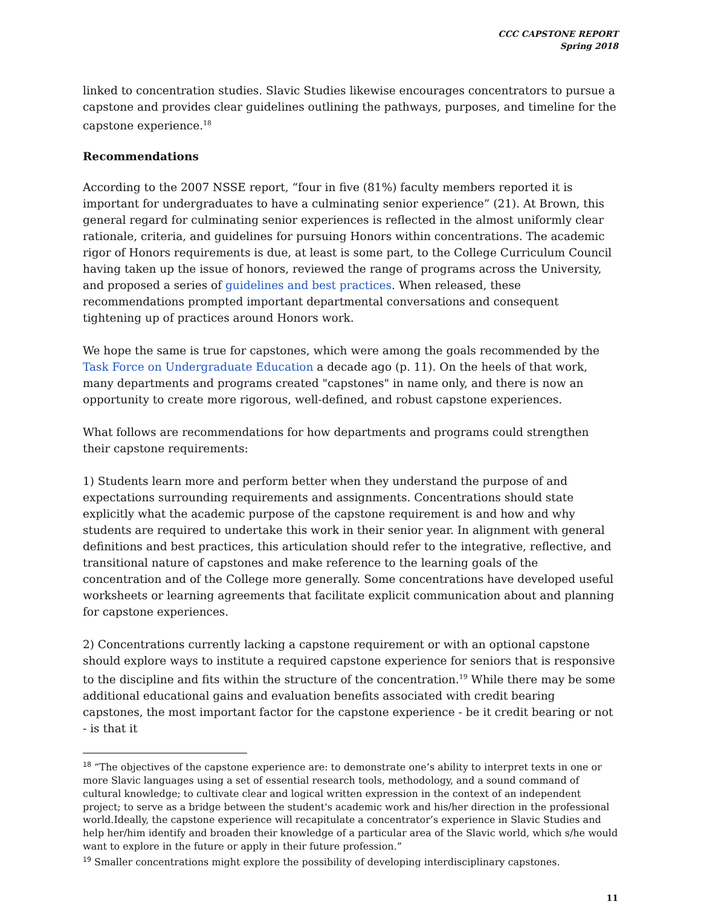CCC CAPSTONE REPORT
Spring 2018
linked to concentration studies. Slavic Studies likewise encourages concentrators to pursue a capstone and provides clear guidelines outlining the pathways, purposes, and timeline for the capstone experience.<sup>18</sup>
Recommendations
According to the 2007 NSSE report, “four in five (81%) faculty members reported it is important for undergraduates to have a culminating senior experience” (21). At Brown, this general regard for culminating senior experiences is reflected in the almost uniformly clear rationale, criteria, and guidelines for pursuing Honors within concentrations. The academic rigor of Honors requirements is due, at least is some part, to the College Curriculum Council having taken up the issue of honors, reviewed the range of programs across the University, and proposed a series of guidelines and best practices. When released, these recommendations prompted important departmental conversations and consequent tightening up of practices around Honors work.
We hope the same is true for capstones, which were among the goals recommended by the Task Force on Undergraduate Education a decade ago (p. 11). On the heels of that work, many departments and programs created "capstones" in name only, and there is now an opportunity to create more rigorous, well-defined, and robust capstone experiences.
What follows are recommendations for how departments and programs could strengthen their capstone requirements:
1) Students learn more and perform better when they understand the purpose of and expectations surrounding requirements and assignments. Concentrations should state explicitly what the academic purpose of the capstone requirement is and how and why students are required to undertake this work in their senior year. In alignment with general definitions and best practices, this articulation should refer to the integrative, reflective, and transitional nature of capstones and make reference to the learning goals of the concentration and of the College more generally. Some concentrations have developed useful worksheets or learning agreements that facilitate explicit communication about and planning for capstone experiences.
2) Concentrations currently lacking a capstone requirement or with an optional capstone should explore ways to institute a required capstone experience for seniors that is responsive to the discipline and fits within the structure of the concentration.<sup>19</sup> While there may be some additional educational gains and evaluation benefits associated with credit bearing capstones, the most important factor for the capstone experience - be it credit bearing or not - is that it
<sup>18</sup> “The objectives of the capstone experience are: to demonstrate one’s ability to interpret texts in one or more Slavic languages using a set of essential research tools, methodology, and a sound command of cultural knowledge; to cultivate clear and logical written expression in the context of an independent project; to serve as a bridge between the student's academic work and his/her direction in the professional world.Ideally, the capstone experience will recapitulate a concentrator’s experience in Slavic Studies and help her/him identify and broaden their knowledge of a particular area of the Slavic world, which s/he would want to explore in the future or apply in their future profession.”
<sup>19</sup> Smaller concentrations might explore the possibility of developing interdisciplinary capstones.
11